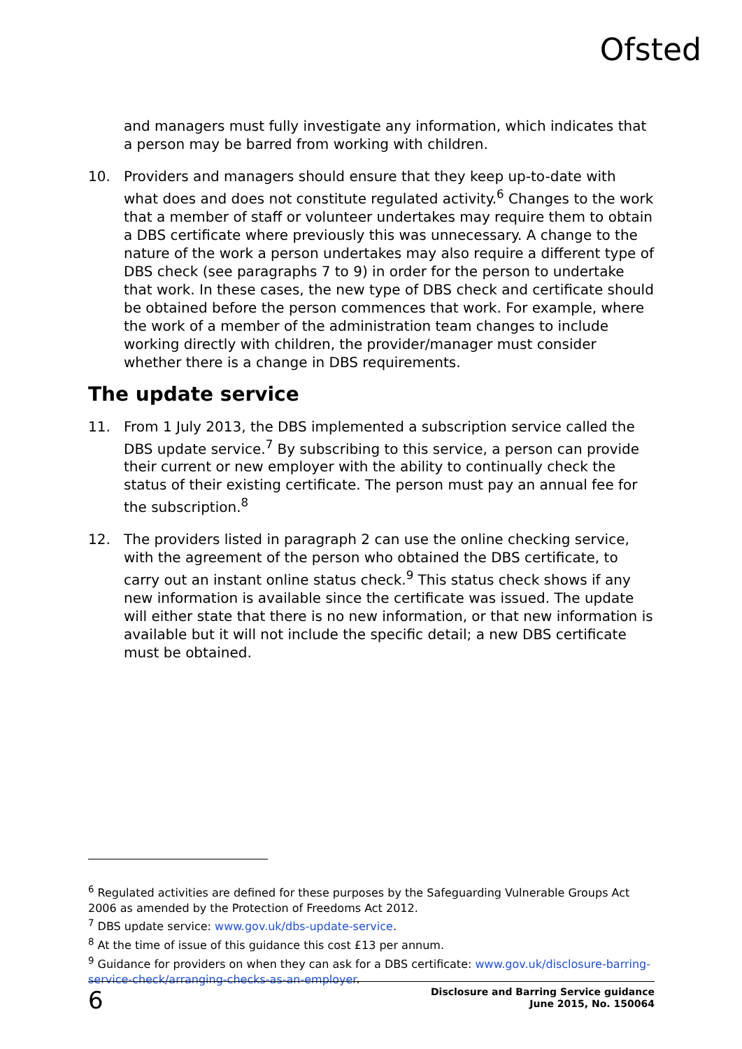Ofsted
and managers must fully investigate any information, which indicates that a person may be barred from working with children.
10. Providers and managers should ensure that they keep up-to-date with what does and does not constitute regulated activity.<sup>6</sup> Changes to the work that a member of staff or volunteer undertakes may require them to obtain a DBS certificate where previously this was unnecessary. A change to the nature of the work a person undertakes may also require a different type of DBS check (see paragraphs 7 to 9) in order for the person to undertake that work. In these cases, the new type of DBS check and certificate should be obtained before the person commences that work. For example, where the work of a member of the administration team changes to include working directly with children, the provider/manager must consider whether there is a change in DBS requirements.
The update service
11. From 1 July 2013, the DBS implemented a subscription service called the DBS update service.<sup>7</sup> By subscribing to this service, a person can provide their current or new employer with the ability to continually check the status of their existing certificate. The person must pay an annual fee for the subscription.<sup>8</sup>
12. The providers listed in paragraph 2 can use the online checking service, with the agreement of the person who obtained the DBS certificate, to carry out an instant online status check.<sup>9</sup> This status check shows if any new information is available since the certificate was issued. The update will either state that there is no new information, or that new information is available but it will not include the specific detail; a new DBS certificate must be obtained.
<sup>6</sup> Regulated activities are defined for these purposes by the Safeguarding Vulnerable Groups Act 2006 as amended by the Protection of Freedoms Act 2012.
<sup>7</sup> DBS update service: www.gov.uk/dbs-update-service.
<sup>8</sup> At the time of issue of this guidance this cost £13 per annum.
<sup>9</sup> Guidance for providers on when they can ask for a DBS certificate: www.gov.uk/disclosure-barring-service-check/arranging-checks-as-an-employer.
6
Disclosure and Barring Service guidance
June 2015, No. 150064